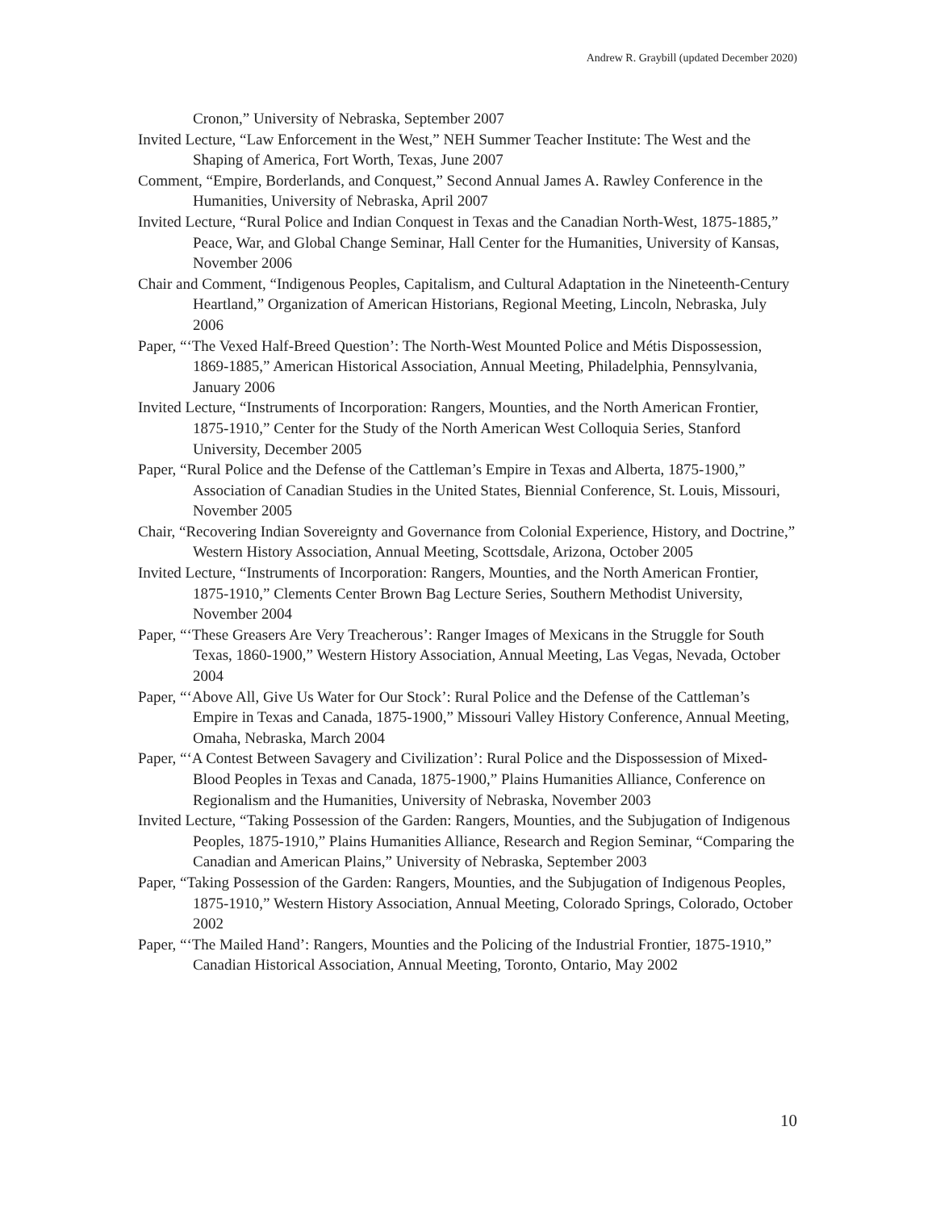Andrew R. Graybill (updated December 2020)
Cronon,” University of Nebraska, September 2007
Invited Lecture, “Law Enforcement in the West,” NEH Summer Teacher Institute: The West and the Shaping of America, Fort Worth, Texas, June 2007
Comment, “Empire, Borderlands, and Conquest,” Second Annual James A. Rawley Conference in the Humanities, University of Nebraska, April 2007
Invited Lecture, “Rural Police and Indian Conquest in Texas and the Canadian North-West, 1875-1885,” Peace, War, and Global Change Seminar, Hall Center for the Humanities, University of Kansas, November 2006
Chair and Comment, “Indigenous Peoples, Capitalism, and Cultural Adaptation in the Nineteenth-Century Heartland,” Organization of American Historians, Regional Meeting, Lincoln, Nebraska, July 2006
Paper, “‘The Vexed Half-Breed Question’: The North-West Mounted Police and Métis Dispossession, 1869-1885,” American Historical Association, Annual Meeting, Philadelphia, Pennsylvania, January 2006
Invited Lecture, “Instruments of Incorporation: Rangers, Mounties, and the North American Frontier, 1875-1910,” Center for the Study of the North American West Colloquia Series, Stanford University, December 2005
Paper, “Rural Police and the Defense of the Cattleman’s Empire in Texas and Alberta, 1875-1900,” Association of Canadian Studies in the United States, Biennial Conference, St. Louis, Missouri, November 2005
Chair, “Recovering Indian Sovereignty and Governance from Colonial Experience, History, and Doctrine,” Western History Association, Annual Meeting, Scottsdale, Arizona, October 2005
Invited Lecture, “Instruments of Incorporation: Rangers, Mounties, and the North American Frontier, 1875-1910,” Clements Center Brown Bag Lecture Series, Southern Methodist University, November 2004
Paper, “‘These Greasers Are Very Treacherous’: Ranger Images of Mexicans in the Struggle for South Texas, 1860-1900,” Western History Association, Annual Meeting, Las Vegas, Nevada, October 2004
Paper, “‘Above All, Give Us Water for Our Stock’: Rural Police and the Defense of the Cattleman’s Empire in Texas and Canada, 1875-1900,” Missouri Valley History Conference, Annual Meeting, Omaha, Nebraska, March 2004
Paper, “‘A Contest Between Savagery and Civilization’: Rural Police and the Dispossession of Mixed-Blood Peoples in Texas and Canada, 1875-1900,” Plains Humanities Alliance, Conference on Regionalism and the Humanities, University of Nebraska, November 2003
Invited Lecture, “Taking Possession of the Garden: Rangers, Mounties, and the Subjugation of Indigenous Peoples, 1875-1910,” Plains Humanities Alliance, Research and Region Seminar, “Comparing the Canadian and American Plains,” University of Nebraska, September 2003
Paper, “Taking Possession of the Garden: Rangers, Mounties, and the Subjugation of Indigenous Peoples, 1875-1910,” Western History Association, Annual Meeting, Colorado Springs, Colorado, October 2002
Paper, “‘The Mailed Hand’: Rangers, Mounties and the Policing of the Industrial Frontier, 1875-1910,” Canadian Historical Association, Annual Meeting, Toronto, Ontario, May 2002
10